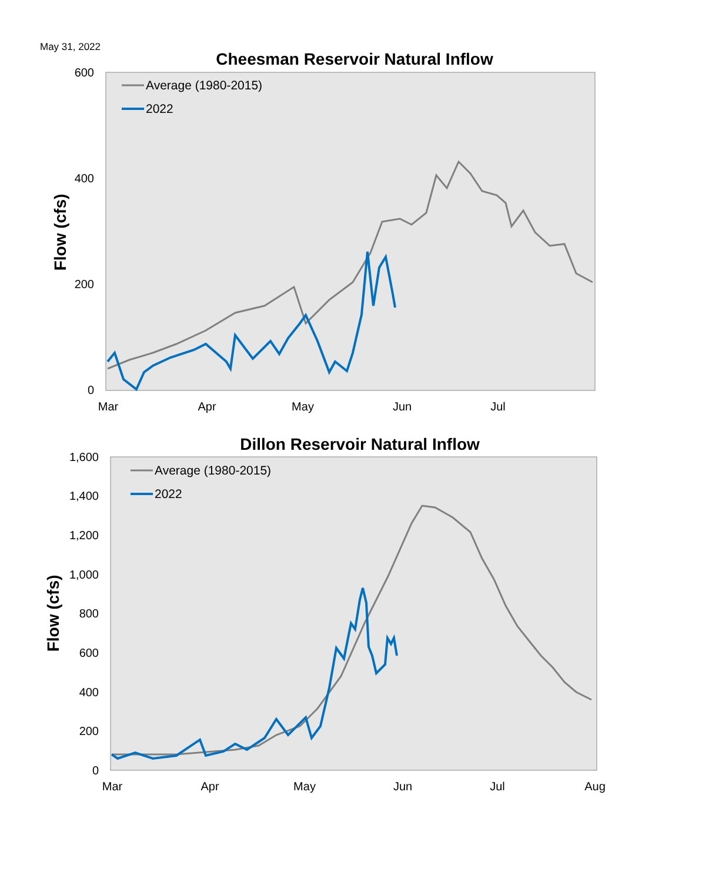May 31, 2022
Cheesman Reservoir Natural Inflow
600
400
200
0
Mar
Apr
May
Jun
Jul
Flow (cfs)
Average (1980-2015)
2022
Dillon Reservoir Natural Inflow
1,600
1,400
1,200
1,000
800
600
400
200
0
Mar
Apr
May
Jun
Jul
Aug
Flow (cfs)
Average (1980-2015)
2022